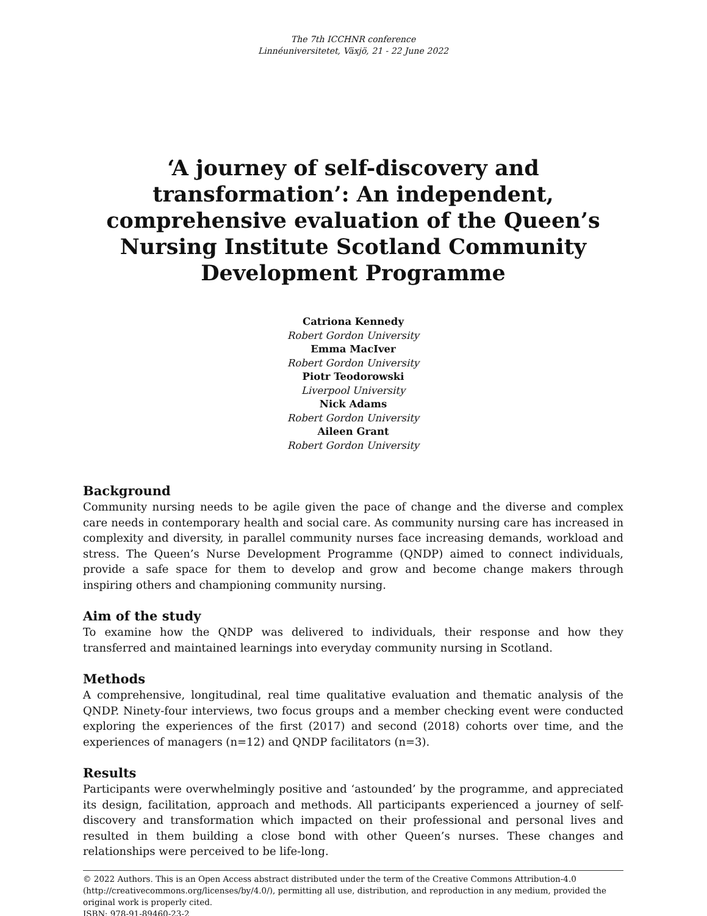The 7th ICCHNR conference
Linnéuniversitetet, Växjö, 21 - 22 June 2022
‘A journey of self-discovery and transformation’: An independent, comprehensive evaluation of the Queen’s Nursing Institute Scotland Community Development Programme
Catriona Kennedy
Robert Gordon University
Emma MacIver
Robert Gordon University
Piotr Teodorowski
Liverpool University
Nick Adams
Robert Gordon University
Aileen Grant
Robert Gordon University
Background
Community nursing needs to be agile given the pace of change and the diverse and complex care needs in contemporary health and social care. As community nursing care has increased in complexity and diversity, in parallel community nurses face increasing demands, workload and stress. The Queen’s Nurse Development Programme (QNDP) aimed to connect individuals, provide a safe space for them to develop and grow and become change makers through inspiring others and championing community nursing.
Aim of the study
To examine how the QNDP was delivered to individuals, their response and how they transferred and maintained learnings into everyday community nursing in Scotland.
Methods
A comprehensive, longitudinal, real time qualitative evaluation and thematic analysis of the QNDP. Ninety-four interviews, two focus groups and a member checking event were conducted exploring the experiences of the first (2017) and second (2018) cohorts over time, and the experiences of managers (n=12) and QNDP facilitators (n=3).
Results
Participants were overwhelmingly positive and ‘astounded’ by the programme, and appreciated its design, facilitation, approach and methods. All participants experienced a journey of self-discovery and transformation which impacted on their professional and personal lives and resulted in them building a close bond with other Queen’s nurses. These changes and relationships were perceived to be life-long.
© 2022 Authors. This is an Open Access abstract distributed under the term of the Creative Commons Attribution-4.0 (http://creativecommons.org/licenses/by/4.0/), permitting all use, distribution, and reproduction in any medium, provided the original work is properly cited.
ISBN: 978-91-89460-23-2